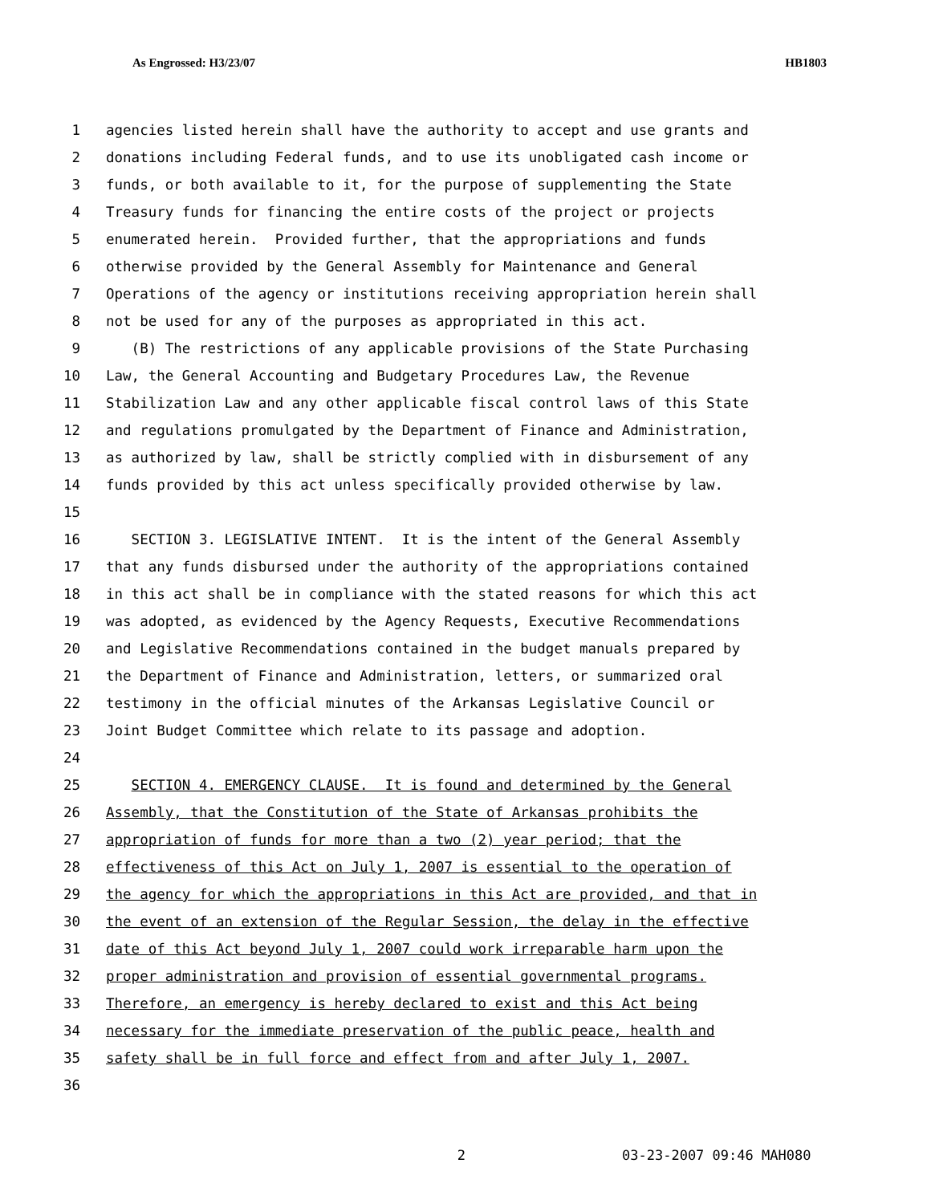As Engrossed: H3/23/07 HB1803
1 agencies listed herein shall have the authority to accept and use grants and
2 donations including Federal funds, and to use its unobligated cash income or
3 funds, or both available to it, for the purpose of supplementing the State
4 Treasury funds for financing the entire costs of the project or projects
5 enumerated herein. Provided further, that the appropriations and funds
6 otherwise provided by the General Assembly for Maintenance and General
7 Operations of the agency or institutions receiving appropriation herein shall
8 not be used for any of the purposes as appropriated in this act.
9 (B) The restrictions of any applicable provisions of the State Purchasing
10 Law, the General Accounting and Budgetary Procedures Law, the Revenue
11 Stabilization Law and any other applicable fiscal control laws of this State
12 and regulations promulgated by the Department of Finance and Administration,
13 as authorized by law, shall be strictly complied with in disbursement of any
14 funds provided by this act unless specifically provided otherwise by law.
15
16 SECTION 3. LEGISLATIVE INTENT. It is the intent of the General Assembly
17 that any funds disbursed under the authority of the appropriations contained
18 in this act shall be in compliance with the stated reasons for which this act
19 was adopted, as evidenced by the Agency Requests, Executive Recommendations
20 and Legislative Recommendations contained in the budget manuals prepared by
21 the Department of Finance and Administration, letters, or summarized oral
22 testimony in the official minutes of the Arkansas Legislative Council or
23 Joint Budget Committee which relate to its passage and adoption.
24
25 SECTION 4. EMERGENCY CLAUSE. It is found and determined by the General
26 Assembly, that the Constitution of the State of Arkansas prohibits the
27 appropriation of funds for more than a two (2) year period; that the
28 effectiveness of this Act on July 1, 2007 is essential to the operation of
29 the agency for which the appropriations in this Act are provided, and that in
30 the event of an extension of the Regular Session, the delay in the effective
31 date of this Act beyond July 1, 2007 could work irreparable harm upon the
32 proper administration and provision of essential governmental programs.
33 Therefore, an emergency is hereby declared to exist and this Act being
34 necessary for the immediate preservation of the public peace, health and
35 safety shall be in full force and effect from and after July 1, 2007.
36
2 03-23-2007 09:46 MAH080